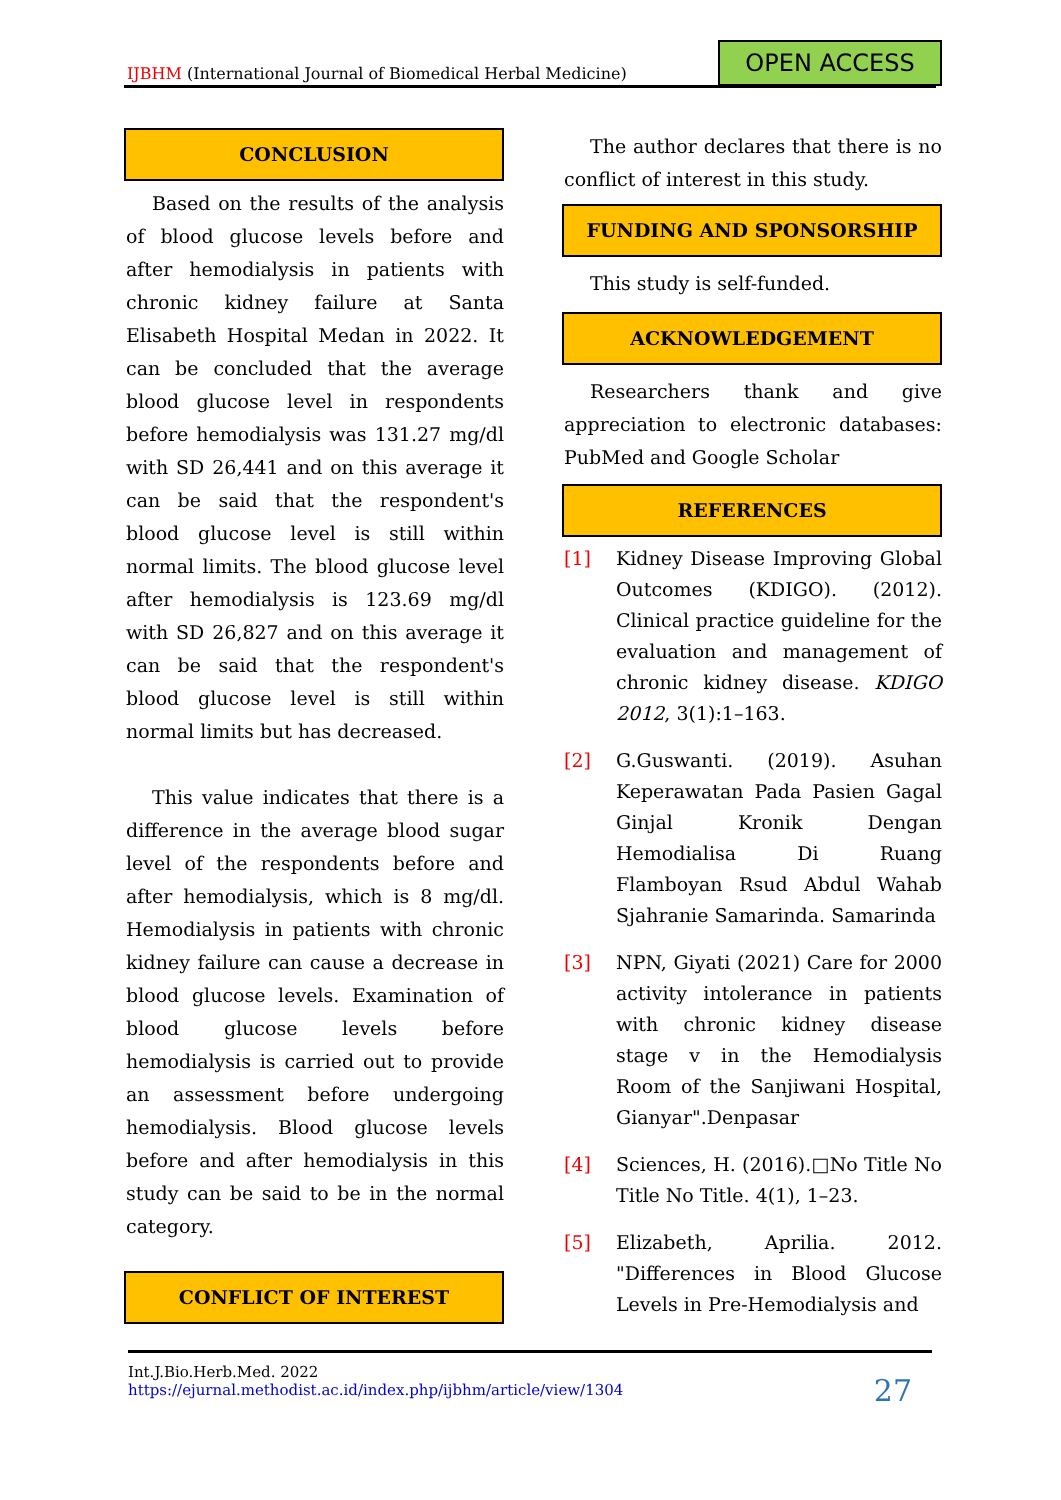IJBHM (International Journal of Biomedical Herbal Medicine)
OPEN ACCESS
CONCLUSION
Based on the results of the analysis of blood glucose levels before and after hemodialysis in patients with chronic kidney failure at Santa Elisabeth Hospital Medan in 2022. It can be concluded that the average blood glucose level in respondents before hemodialysis was 131.27 mg/dl with SD 26,441 and on this average it can be said that the respondent's blood glucose level is still within normal limits. The blood glucose level after hemodialysis is 123.69 mg/dl with SD 26,827 and on this average it can be said that the respondent's blood glucose level is still within normal limits but has decreased.
This value indicates that there is a difference in the average blood sugar level of the respondents before and after hemodialysis, which is 8 mg/dl. Hemodialysis in patients with chronic kidney failure can cause a decrease in blood glucose levels. Examination of blood glucose levels before hemodialysis is carried out to provide an assessment before undergoing hemodialysis. Blood glucose levels before and after hemodialysis in this study can be said to be in the normal category.
CONFLICT OF INTEREST
The author declares that there is no conflict of interest in this study.
FUNDING AND SPONSORSHIP
This study is self-funded.
ACKNOWLEDGEMENT
Researchers thank and give appreciation to electronic databases: PubMed and Google Scholar
REFERENCES
[1] Kidney Disease Improving Global Outcomes (KDIGO). (2012). Clinical practice guideline for the evaluation and management of chronic kidney disease. KDIGO 2012, 3(1):1–163.
[2] G.Guswanti. (2019). Asuhan Keperawatan Pada Pasien Gagal Ginjal Kronik Dengan Hemodialisa Di Ruang Flamboyan Rsud Abdul Wahab Sjahranie Samarinda. Samarinda
[3] NPN, Giyati (2021) Care for 2000 activity intolerance in patients with chronic kidney disease stage v in the Hemodialysis Room of the Sanjiwani Hospital, Gianyar".Denpasar
[4] Sciences, H. (2016).□No Title No Title No Title. 4(1), 1–23.
[5] Elizabeth, Aprilia. 2012. "Differences in Blood Glucose Levels in Pre-Hemodialysis and
Int.J.Bio.Herb.Med. 2022
https://ejurnal.methodist.ac.id/index.php/ijbhm/article/view/1304
27